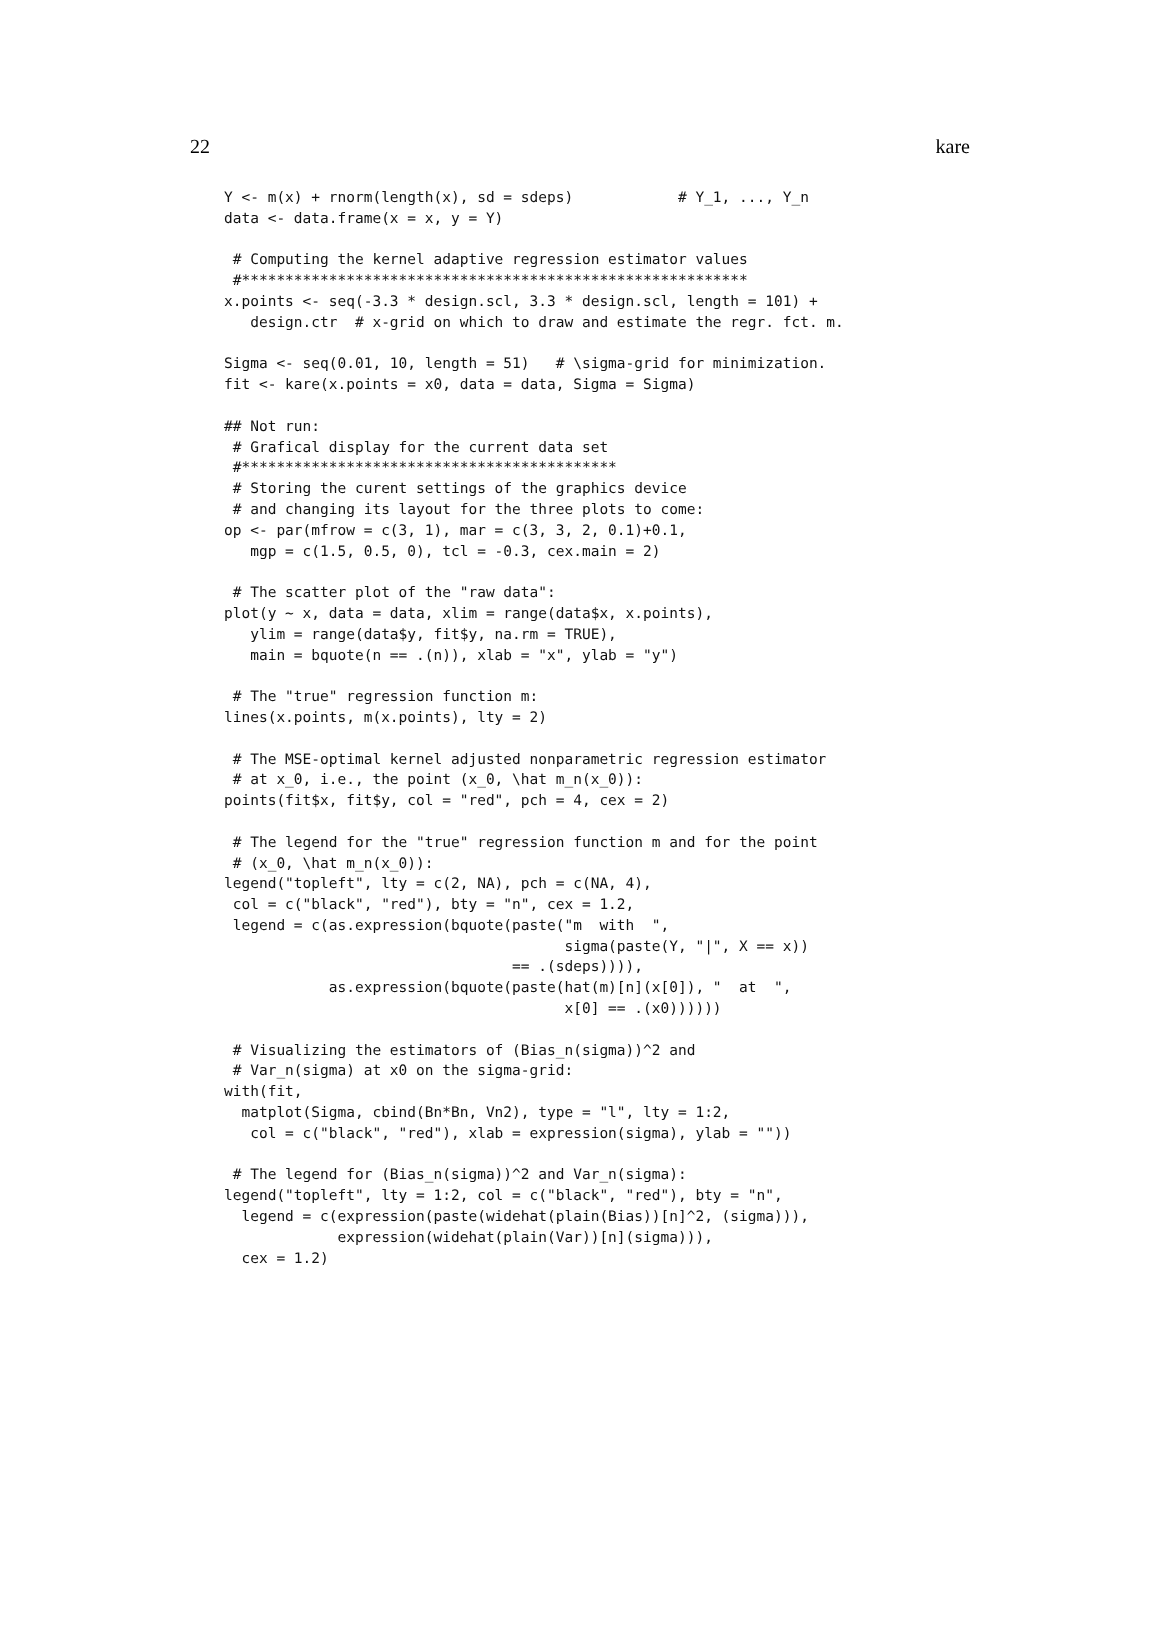22 kare
Y <- m(x) + rnorm(length(x), sd = sdeps)            # Y_1, ..., Y_n
data <- data.frame(x = x, y = Y)

 # Computing the kernel adaptive regression estimator values
 #**********************************************************
x.points <- seq(-3.3 * design.scl, 3.3 * design.scl, length = 101) +
   design.ctr  # x-grid on which to draw and estimate the regr. fct. m.

Sigma <- seq(0.01, 10, length = 51)   # \sigma-grid for minimization.
fit <- kare(x.points = x0, data = data, Sigma = Sigma)

## Not run:
 # Grafical display for the current data set
 #*******************************************
 # Storing the curent settings of the graphics device
 # and changing its layout for the three plots to come:
op <- par(mfrow = c(3, 1), mar = c(3, 3, 2, 0.1)+0.1,
   mgp = c(1.5, 0.5, 0), tcl = -0.3, cex.main = 2)

 # The scatter plot of the "raw data":
plot(y ~ x, data = data, xlim = range(data$x, x.points),
   ylim = range(data$y, fit$y, na.rm = TRUE),
   main = bquote(n == .(n)), xlab = "x", ylab = "y")

 # The "true" regression function m:
lines(x.points, m(x.points), lty = 2)

 # The MSE-optimal kernel adjusted nonparametric regression estimator
 # at x_0, i.e., the point (x_0, \hat m_n(x_0)):
points(fit$x, fit$y, col = "red", pch = 4, cex = 2)

 # The legend for the "true" regression function m and for the point
 # (x_0, \hat m_n(x_0)):
legend("topleft", lty = c(2, NA), pch = c(NA, 4),
 col = c("black", "red"), bty = "n", cex = 1.2,
 legend = c(as.expression(bquote(paste("m  with  ",
                                       sigma(paste(Y, "|", X == x))
                                 == .(sdeps)))),
            as.expression(bquote(paste(hat(m)[n](x[0]), "  at  ",
                                       x[0] == .(x0))))))

 # Visualizing the estimators of (Bias_n(sigma))^2 and
 # Var_n(sigma) at x0 on the sigma-grid:
with(fit,
  matplot(Sigma, cbind(Bn*Bn, Vn2), type = "l", lty = 1:2,
   col = c("black", "red"), xlab = expression(sigma), ylab = ""))

 # The legend for (Bias_n(sigma))^2 and Var_n(sigma):
legend("topleft", lty = 1:2, col = c("black", "red"), bty = "n",
  legend = c(expression(paste(widehat(plain(Bias))[n]^2, (sigma))),
             expression(widehat(plain(Var))[n](sigma))),
  cex = 1.2)